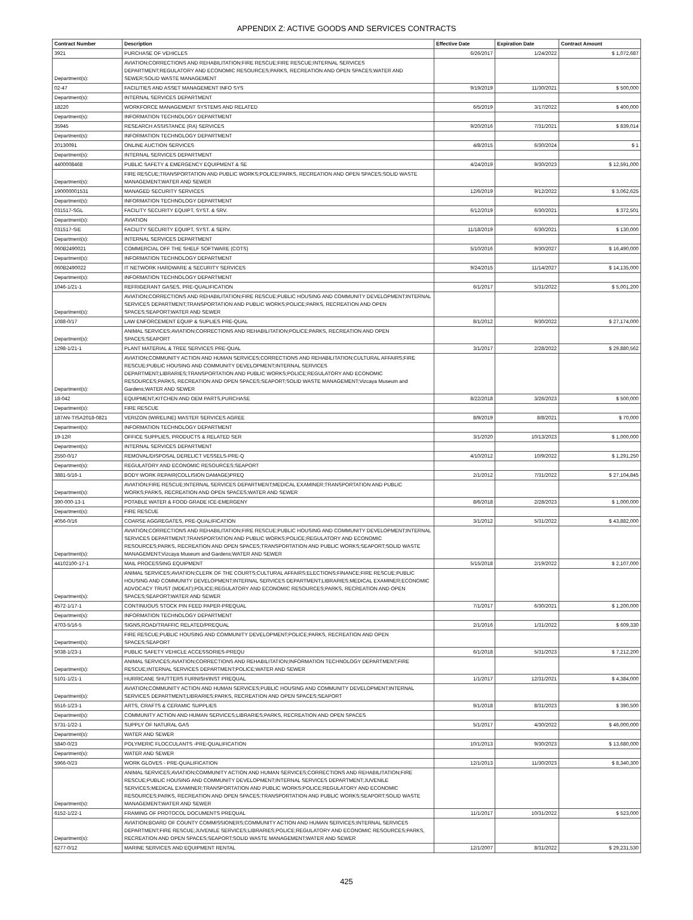APPENDIX Z: ACTIVE GOODS AND SERVICES CONTRACTS
| Contract Number | Description | Effective Date | Expiration Date | Contract Amount |
| --- | --- | --- | --- | --- |
| 3921 | PURCHASE OF VEHICLES | 6/26/2017 | 1/24/2022 | $ 1,072,687 |
| Department(s): | AVIATION;CORRECTIONS AND REHABILITATION;FIRE RESCUE;FIRE RESCUE;INTERNAL SERVICES DEPARTMENT;REGULATORY AND ECONOMIC RESOURCES;PARKS, RECREATION AND OPEN SPACES;WATER AND SEWER;SOLID WASTE MANAGEMENT | | | |
| 02-47 | FACILITIES AND ASSET MANAGEMENT INFO SYS | 9/19/2019 | 11/30/2021 | $ 500,000 |
| Department(s): | INTERNAL SERVICES DEPARTMENT | | | |
| 18220 | WORKFORCE MANAGEMENT SYSTEMS AND RELATED | 6/5/2019 | 3/17/2022 | $ 400,000 |
| Department(s): | INFORMATION TECHNOLOGY DEPARTMENT | | | |
| 35945 | RESEARCH ASSISTANCE (RA) SERVICES | 9/20/2016 | 7/31/2021 | $ 839,014 |
| Department(s): | INFORMATION TECHNOLOGY DEPARTMENT | | | |
| 20130091 | ONLINE AUCTION SERVICES | 4/8/2015 | 6/30/2024 | $ 1 |
| Department(s): | INTERNAL SERVICES DEPARTMENT | | | |
| 4400008468 | PUBLIC SAFETY & EMERGENCY EQUIPMENT & SE | 4/24/2019 | 9/30/2023 | $ 12,591,000 |
| Department(s): | FIRE RESCUE;TRANSPORTATION AND PUBLIC WORKS;POLICE;PARKS, RECREATION AND OPEN SPACES;SOLID WASTE MANAGEMENT;WATER AND SEWER | | | |
| 190000001531 | MANAGED SECURITY SERVICES | 12/6/2019 | 9/12/2022 | $ 3,062,625 |
| Department(s): | INFORMATION TECHNOLOGY DEPARTMENT | | | |
| 031517-SGL | FACILITY SECURITY EQUIPT, SYST. & SRV. | 6/12/2019 | 6/30/2021 | $ 372,501 |
| Department(s): | AVIATION | | | |
| 031517-SIE | FACILITY SECURITY EQUIPT, SYST. & SERV. | 11/18/2019 | 6/30/2021 | $ 130,000 |
| Department(s): | INTERNAL SERVICES DEPARTMENT | | | |
| 060B2490021 | COMMERCIAL OFF THE SHELF SOFTWARE (COTS) | 5/10/2016 | 9/30/2027 | $ 16,490,000 |
| Department(s): | INFORMATION TECHNOLOGY DEPARTMENT | | | |
| 060B2490022 | IT NETWORK HARDWARE & SECURITY SERVICES | 9/24/2015 | 11/14/2027 | $ 14,135,000 |
| Department(s): | INFORMATION TECHNOLOGY DEPARTMENT | | | |
| 1046-1/21-1 | REFRIGERANT GASES, PRE-QUALIFICATION | 6/1/2017 | 5/31/2022 | $ 5,001,200 |
| Department(s): | AVIATION;CORRECTIONS AND REHABILITATION;FIRE RESCUE;PUBLIC HOUSING AND COMMUNITY DEVELOPMENT;INTERNAL SERVICES DEPARTMENT;TRANSPORTATION AND PUBLIC WORKS;POLICE;PARKS, RECREATION AND OPEN SPACES;SEAPORT;WATER AND SEWER | | | |
| 1088-0/17 | LAW ENFORCEMENT EQUIP & SUPLIES PRE-QUAL | 8/1/2012 | 9/30/2022 | $ 27,174,000 |
| Department(s): | ANIMAL SERVICES;AVIATION;CORRECTIONS AND REHABILITATION;POLICE;PARKS, RECREATION AND OPEN SPACES;SEAPORT | | | |
| 1298-1/21-1 | PLANT MATERIAL & TREE SERVICES PRE-QUAL | 3/1/2017 | 2/28/2022 | $ 29,880,562 |
| Department(s): | AVIATION;COMMUNITY ACTION AND HUMAN SERVICES;CORRECTIONS AND REHABILITATION;CULTURAL AFFAIRS;FIRE RESCUE;PUBLIC HOUSING AND COMMUNITY DEVELOPMENT;INTERNAL SERVICES DEPARTMENT;LIBRARIES;TRANSPORTATION AND PUBLIC WORKS;POLICE;REGULATORY AND ECONOMIC RESOURCES;PARKS, RECREATION AND OPEN SPACES;SEAPORT;SOLID WASTE MANAGEMENT;Vizcaya Museum and Gardens;WATER AND SEWER | | | |
| 18-042 | EQUIPMENT,KITCHEN AND OEM PARTS,PURCHASE | 8/22/2018 | 3/26/2023 | $ 500,000 |
| Department(s): | FIRE RESCUE | | | |
| 187AN-TISA2018-0821 | VERIZON (WIRELINE) MASTER SERVICES AGREE | 8/9/2019 | 8/8/2021 | $ 70,000 |
| Department(s): | INFORMATION TECHNOLOGY DEPARTMENT | | | |
| 19-12R | OFFICE SUPPLIES, PRODUCTS & RELATED SER | 3/1/2020 | 10/13/2023 | $ 1,000,000 |
| Department(s): | INTERNAL SERVICES DEPARTMENT | | | |
| 2550-0/17 | REMOVAL/DISPOSAL DERELICT VESSELS-PRE-Q | 4/10/2012 | 10/9/2022 | $ 1,291,250 |
| Department(s): | REGULATORY AND ECONOMIC RESOURCES;SEAPORT | | | |
| 3881-5/16-1 | BODY WORK REPAIR(COLLISION DAMAGE)PREQ | 2/1/2012 | 7/31/2022 | $ 27,104,845 |
| Department(s): | AVIATION;FIRE RESCUE;INTERNAL SERVICES DEPARTMENT;MEDICAL EXAMINER;TRANSPORTATION AND PUBLIC WORKS;PARKS, RECREATION AND OPEN SPACES;WATER AND SEWER | | | |
| 390-000-13-1 | POTABLE WATER & FOOD GRADE ICE-EMERGENY | 8/6/2018 | 2/28/2023 | $ 1,000,000 |
| Department(s): | FIRE RESCUE | | | |
| 4056-0/16 | COARSE AGGREGATES, PRE-QUALIFICATION | 3/1/2012 | 5/31/2022 | $ 43,882,000 |
| Department(s): | AVIATION;CORRECTIONS AND REHABILITATION;FIRE RESCUE;PUBLIC HOUSING AND COMMUNITY DEVELOPMENT;INTERNAL SERVICES DEPARTMENT;TRANSPORTATION AND PUBLIC WORKS;POLICE;REGULATORY AND ECONOMIC RESOURCES;PARKS, RECREATION AND OPEN SPACES;TRANSPORTATION AND PUBLIC WORKS;SEAPORT;SOLID WASTE MANAGEMENT;Vizcaya Museum and Gardens;WATER AND SEWER | | | |
| 44102100-17-1 | MAIL PROCESSING EQUIPMENT | 5/15/2018 | 2/19/2022 | $ 2,107,000 |
| Department(s): | ANIMAL SERVICES;AVIATION;CLERK OF THE COURTS;CULTURAL AFFAIRS;ELECTIONS;FINANCE;FIRE RESCUE;PUBLIC HOUSING AND COMMUNITY DEVELOPMENT;INTERNAL SERVICES DEPARTMENT;LIBRARIES;MEDICAL EXAMINER;ECONOMIC ADVOCACY TRUST (MDEAT);POLICE;REGULATORY AND ECONOMIC RESOURCES;PARKS, RECREATION AND OPEN SPACES;SEAPORT;WATER AND SEWER | | | |
| 4572-1/17-1 | CONTINUOUS STOCK PIN FEED PAPER-PREQUAL | 7/1/2017 | 6/30/2021 | $ 1,200,000 |
| Department(s): | INFORMATION TECHNOLOGY DEPARTMENT | | | |
| 4703-5/16-5 | SIGNS,ROAD/TRAFFIC RELATED/PREQUAL | 2/1/2016 | 1/31/2022 | $ 609,330 |
| Department(s): | FIRE RESCUE;PUBLIC HOUSING AND COMMUNITY DEVELOPMENT;POLICE;PARKS, RECREATION AND OPEN SPACES;SEAPORT | | | |
| 5038-1/23-1 | PUBLIC SAFETY VEHICLE ACCESSORIES-PREQU | 6/1/2018 | 5/31/2023 | $ 7,212,200 |
| Department(s): | ANIMAL SERVICES;AVIATION;CORRECTIONS AND REHABILITATION;INFORMATION TECHNOLOGY DEPARTMENT;FIRE RESCUE;INTERNAL SERVICES DEPARTMENT;POLICE;WATER AND SEWER | | | |
| 5101-1/21-1 | HURRICANE SHUTTERS FURNISH/INST PREQUAL | 1/1/2017 | 12/31/2021 | $ 4,384,000 |
| Department(s): | AVIATION;COMMUNITY ACTION AND HUMAN SERVICES;PUBLIC HOUSING AND COMMUNITY DEVELOPMENT;INTERNAL SERVICES DEPARTMENT;LIBRARIES;PARKS, RECREATION AND OPEN SPACES;SEAPORT | | | |
| 5516-1/23-1 | ARTS, CRAFTS & CERAMIC SUPPLIES | 9/1/2018 | 8/31/2023 | $ 390,500 |
| Department(s): | COMMUNITY ACTION AND HUMAN SERVICES;LIBRARIES;PARKS, RECREATION AND OPEN SPACES | | | |
| 5731-1/22-1 | SUPPLY OF NATURAL GAS | 5/1/2017 | 4/30/2022 | $ 46,000,000 |
| Department(s): | WATER AND SEWER | | | |
| 5840-0/23 | POLYMERIC FLOCCULANTS -PRE-QUALIFICATION | 10/1/2013 | 9/30/2023 | $ 13,680,000 |
| Department(s): | WATER AND SEWER | | | |
| 5966-0/23 | WORK GLOVES - PRE-QUALIFICATION | 12/1/2013 | 11/30/2023 | $ 8,340,300 |
| Department(s): | ANIMAL SERVICES;AVIATION;COMMUNITY ACTION AND HUMAN SERVICES;CORRECTIONS AND REHABILITATION;FIRE RESCUE;PUBLIC HOUSING AND COMMUNITY DEVELOPMENT;INTERNAL SERVICES DEPARTMENT;JUVENILE SERVICES;MEDICAL EXAMINER;TRANSPORTATION AND PUBLIC WORKS;POLICE;REGULATORY AND ECONOMIC RESOURCES;PARKS, RECREATION AND OPEN SPACES;TRANSPORTATION AND PUBLIC WORKS;SEAPORT;SOLID WASTE MANAGEMENT;WATER AND SEWER | | | |
| 6152-1/22-1 | FRAMING OF PROTOCOL DOCUMENTS PREQUAL | 11/1/2017 | 10/31/2022 | $ 523,000 |
| Department(s): | AVIATION;BOARD OF COUNTY COMMISSIONERS;COMMUNITY ACTION AND HUMAN SERVICES;INTERNAL SERVICES DEPARTMENT;FIRE RESCUE;JUVENILE SERVICES;LIBRARIES;POLICE;REGULATORY AND ECONOMIC RESOURCES;PARKS, RECREATION AND OPEN SPACES;SEAPORT;SOLID WASTE MANAGEMENT;WATER AND SEWER | | | |
| 6277-0/12 | MARINE SERVICES AND EQUIPMENT RENTAL | 12/1/2007 | 8/31/2022 | $ 29,231,530 |
425